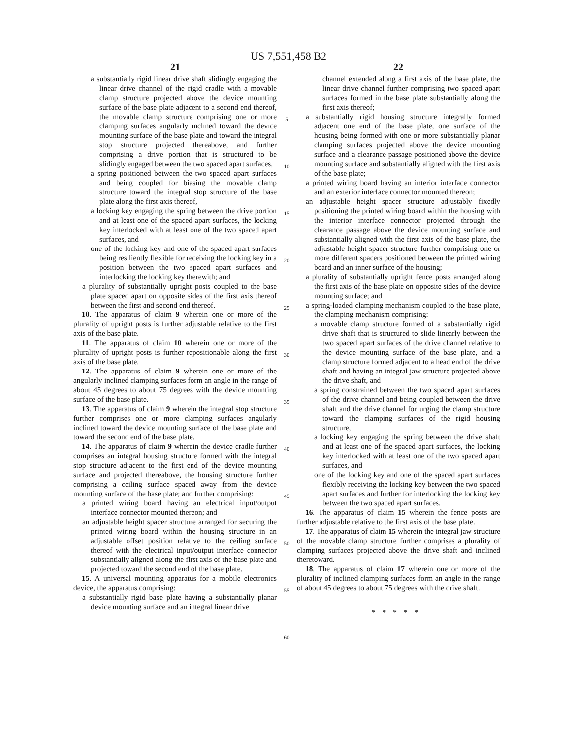US 7,551,458 B2
21
a substantially rigid linear drive shaft slidingly engaging the linear drive channel of the rigid cradle with a movable clamp structure projected above the device mounting surface of the base plate adjacent to a second end thereof, the movable clamp structure comprising one or more clamping surfaces angularly inclined toward the device mounting surface of the base plate and toward the integral stop structure projected thereabove, and further comprising a drive portion that is structured to be slidingly engaged between the two spaced apart surfaces,
a spring positioned between the two spaced apart surfaces and being coupled for biasing the movable clamp structure toward the integral stop structure of the base plate along the first axis thereof,
a locking key engaging the spring between the drive portion and at least one of the spaced apart surfaces, the locking key interlocked with at least one of the two spaced apart surfaces, and
one of the locking key and one of the spaced apart surfaces being resiliently flexible for receiving the locking key in a position between the two spaced apart surfaces and interlocking the locking key therewith; and
a plurality of substantially upright posts coupled to the base plate spaced apart on opposite sides of the first axis thereof between the first and second end thereof.
10. The apparatus of claim 9 wherein one or more of the plurality of upright posts is further adjustable relative to the first axis of the base plate.
11. The apparatus of claim 10 wherein one or more of the plurality of upright posts is further repositionable along the first axis of the base plate.
12. The apparatus of claim 9 wherein one or more of the angularly inclined clamping surfaces form an angle in the range of about 45 degrees to about 75 degrees with the device mounting surface of the base plate.
13. The apparatus of claim 9 wherein the integral stop structure further comprises one or more clamping surfaces angularly inclined toward the device mounting surface of the base plate and toward the second end of the base plate.
14. The apparatus of claim 9 wherein the device cradle further comprises an integral housing structure formed with the integral stop structure adjacent to the first end of the device mounting surface and projected thereabove, the housing structure further comprising a ceiling surface spaced away from the device mounting surface of the base plate; and further comprising:
a printed wiring board having an electrical input/output interface connector mounted thereon; and
an adjustable height spacer structure arranged for securing the printed wiring board within the housing structure in an adjustable offset position relative to the ceiling surface thereof with the electrical input/output interface connector substantially aligned along the first axis of the base plate and projected toward the second end of the base plate.
15. A universal mounting apparatus for a mobile electronics device, the apparatus comprising:
a substantially rigid base plate having a substantially planar device mounting surface and an integral linear drive
5
10
15
20
25
30
35
40
45
50
55
60
22
channel extended along a first axis of the base plate, the linear drive channel further comprising two spaced apart surfaces formed in the base plate substantially along the first axis thereof;
a substantially rigid housing structure integrally formed adjacent one end of the base plate, one surface of the housing being formed with one or more substantially planar clamping surfaces projected above the device mounting surface and a clearance passage positioned above the device mounting surface and substantially aligned with the first axis of the base plate;
a printed wiring board having an interior interface connector and an exterior interface connector mounted thereon;
an adjustable height spacer structure adjustably fixedly positioning the printed wiring board within the housing with the interior interface connector projected through the clearance passage above the device mounting surface and substantially aligned with the first axis of the base plate, the adjustable height spacer structure further comprising one or more different spacers positioned between the printed wiring board and an inner surface of the housing;
a plurality of substantially upright fence posts arranged along the first axis of the base plate on opposite sides of the device mounting surface; and
a spring-loaded clamping mechanism coupled to the base plate, the clamping mechanism comprising:
a movable clamp structure formed of a substantially rigid drive shaft that is structured to slide linearly between the two spaced apart surfaces of the drive channel relative to the device mounting surface of the base plate, and a clamp structure formed adjacent to a head end of the drive shaft and having an integral jaw structure projected above the drive shaft, and
a spring constrained between the two spaced apart surfaces of the drive channel and being coupled between the drive shaft and the drive channel for urging the clamp structure toward the clamping surfaces of the rigid housing structure,
a locking key engaging the spring between the drive shaft and at least one of the spaced apart surfaces, the locking key interlocked with at least one of the two spaced apart surfaces, and
one of the locking key and one of the spaced apart surfaces flexibly receiving the locking key between the two spaced apart surfaces and further for interlocking the locking key between the two spaced apart surfaces.
16. The apparatus of claim 15 wherein the fence posts are further adjustable relative to the first axis of the base plate.
17. The apparatus of claim 15 wherein the integral jaw structure of the movable clamp structure further comprises a plurality of clamping surfaces projected above the drive shaft and inclined theretoward.
18. The apparatus of claim 17 wherein one or more of the plurality of inclined clamping surfaces form an angle in the range of about 45 degrees to about 75 degrees with the drive shaft.
*****